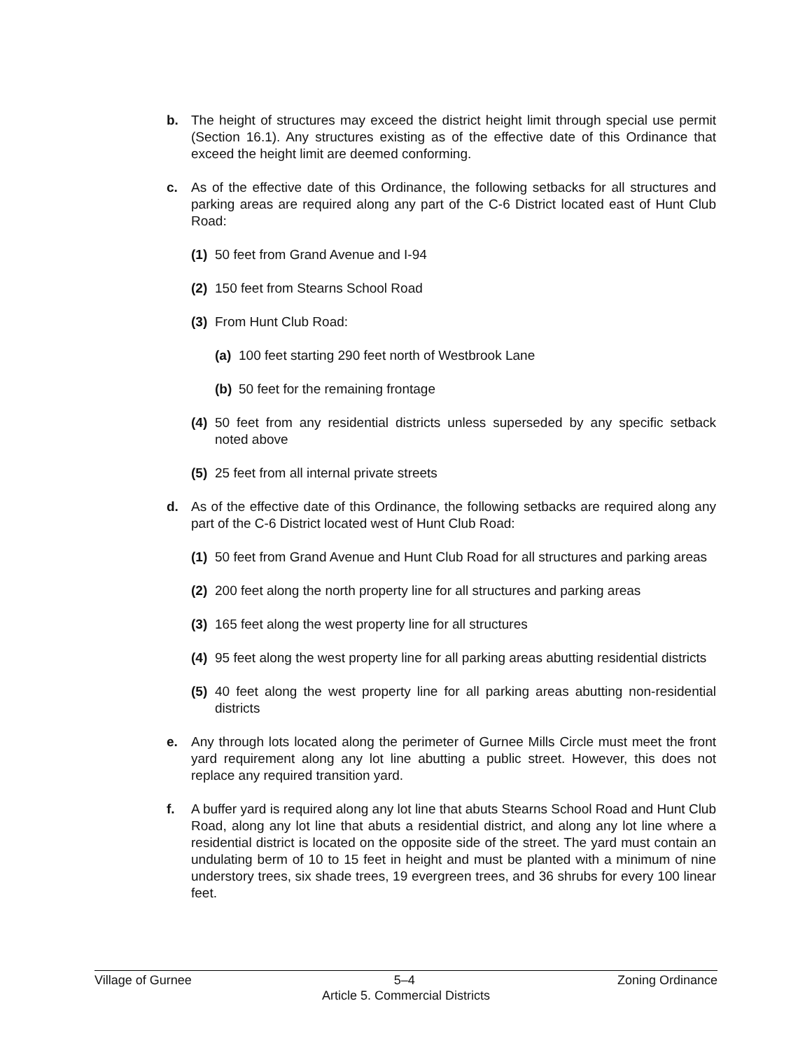b. The height of structures may exceed the district height limit through special use permit (Section 16.1). Any structures existing as of the effective date of this Ordinance that exceed the height limit are deemed conforming.
c. As of the effective date of this Ordinance, the following setbacks for all structures and parking areas are required along any part of the C-6 District located east of Hunt Club Road:
(1) 50 feet from Grand Avenue and I-94
(2) 150 feet from Stearns School Road
(3) From Hunt Club Road:
(a) 100 feet starting 290 feet north of Westbrook Lane
(b) 50 feet for the remaining frontage
(4) 50 feet from any residential districts unless superseded by any specific setback noted above
(5) 25 feet from all internal private streets
d. As of the effective date of this Ordinance, the following setbacks are required along any part of the C-6 District located west of Hunt Club Road:
(1) 50 feet from Grand Avenue and Hunt Club Road for all structures and parking areas
(2) 200 feet along the north property line for all structures and parking areas
(3) 165 feet along the west property line for all structures
(4) 95 feet along the west property line for all parking areas abutting residential districts
(5) 40 feet along the west property line for all parking areas abutting non-residential districts
e. Any through lots located along the perimeter of Gurnee Mills Circle must meet the front yard requirement along any lot line abutting a public street. However, this does not replace any required transition yard.
f. A buffer yard is required along any lot line that abuts Stearns School Road and Hunt Club Road, along any lot line that abuts a residential district, and along any lot line where a residential district is located on the opposite side of the street. The yard must contain an undulating berm of 10 to 15 feet in height and must be planted with a minimum of nine understory trees, six shade trees, 19 evergreen trees, and 36 shrubs for every 100 linear feet.
Village of Gurnee 5–4 Zoning Ordinance
Article 5. Commercial Districts